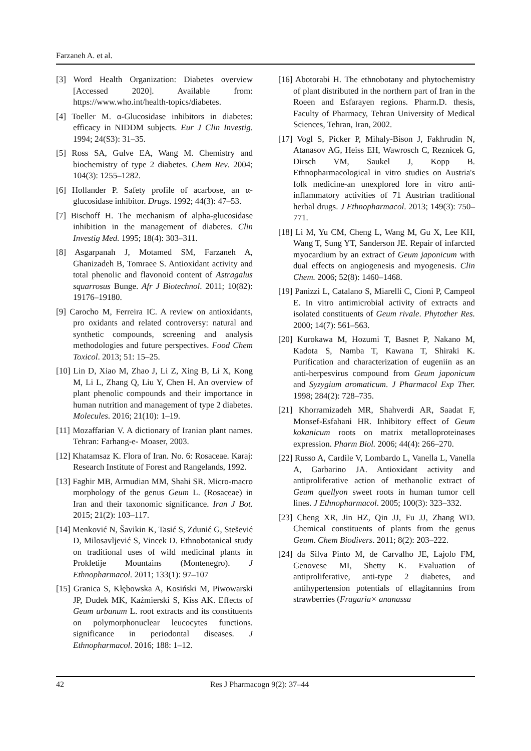Farzaneh A. et al.
[3] Word Health Organization: Diabetes overview [Accessed 2020]. Available from: https://www.who.int/health-topics/diabetes.
[4] Toeller M. α-Glucosidase inhibitors in diabetes: efficacy in NIDDM subjects. Eur J Clin Investig. 1994; 24(S3): 31–35.
[5] Ross SA, Gulve EA, Wang M. Chemistry and biochemistry of type 2 diabetes. Chem Rev. 2004; 104(3): 1255–1282.
[6] Hollander P. Safety profile of acarbose, an α-glucosidase inhibitor. Drugs. 1992; 44(3): 47–53.
[7] Bischoff H. The mechanism of alpha-glucosidase inhibition in the management of diabetes. Clin Investig Med. 1995; 18(4): 303–311.
[8] Asgarpanah J, Motamed SM, Farzaneh A, Ghanizadeh B, Tomraee S. Antioxidant activity and total phenolic and flavonoid content of Astragalus squarrosus Bunge. Afr J Biotechnol. 2011; 10(82): 19176–19180.
[9] Carocho M, Ferreira IC. A review on antioxidants, pro oxidants and related controversy: natural and synthetic compounds, screening and analysis methodologies and future perspectives. Food Chem Toxicol. 2013; 51: 15–25.
[10] Lin D, Xiao M, Zhao J, Li Z, Xing B, Li X, Kong M, Li L, Zhang Q, Liu Y, Chen H. An overview of plant phenolic compounds and their importance in human nutrition and management of type 2 diabetes. Molecules. 2016; 21(10): 1–19.
[11] Mozaffarian V. A dictionary of Iranian plant names. Tehran: Farhang-e- Moaser, 2003.
[12] Khatamsaz K. Flora of Iran. No. 6: Rosaceae. Karaj: Research Institute of Forest and Rangelands, 1992.
[13] Faghir MB, Armudian MM, Shahi SR. Micro-macro morphology of the genus Geum L. (Rosaceae) in Iran and their taxonomic significance. Iran J Bot. 2015; 21(2): 103–117.
[14] Menković N, Šavikin K, Tasić S, Zdunić G, Stešević D, Milosavljević S, Vincek D. Ethnobotanical study on traditional uses of wild medicinal plants in Prokletije Mountains (Montenegro). J Ethnopharmacol. 2011; 133(1): 97–107
[15] Granica S, Kłębowska A, Kosiński M, Piwowarski JP, Dudek MK, Kaźmierski S, Kiss AK. Effects of Geum urbanum L. root extracts and its constituents on polymorphonuclear leucocytes functions. significance in periodontal diseases. J Ethnopharmacol. 2016; 188: 1–12.
[16] Abotorabi H. The ethnobotany and phytochemistry of plant distributed in the northern part of Iran in the Roeen and Esfarayen regions. Pharm.D. thesis, Faculty of Pharmacy, Tehran University of Medical Sciences, Tehran, Iran, 2002.
[17] Vogl S, Picker P, Mihaly-Bison J, Fakhrudin N, Atanasov AG, Heiss EH, Wawrosch C, Reznicek G, Dirsch VM, Saukel J, Kopp B. Ethnopharmacological in vitro studies on Austria's folk medicine-an unexplored lore in vitro anti-inflammatory activities of 71 Austrian traditional herbal drugs. J Ethnopharmacol. 2013; 149(3): 750–771.
[18] Li M, Yu CM, Cheng L, Wang M, Gu X, Lee KH, Wang T, Sung YT, Sanderson JE. Repair of infarcted myocardium by an extract of Geum japonicum with dual effects on angiogenesis and myogenesis. Clin Chem. 2006; 52(8): 1460–1468.
[19] Panizzi L, Catalano S, Miarelli C, Cioni P, Campeol E. In vitro antimicrobial activity of extracts and isolated constituents of Geum rivale. Phytother Res. 2000; 14(7): 561–563.
[20] Kurokawa M, Hozumi T, Basnet P, Nakano M, Kadota S, Namba T, Kawana T, Shiraki K. Purification and characterization of eugeniin as an anti-herpesvirus compound from Geum japonicum and Syzygium aromaticum. J Pharmacol Exp Ther. 1998; 284(2): 728–735.
[21] Khorramizadeh MR, Shahverdi AR, Saadat F, Monsef-Esfahani HR. Inhibitory effect of Geum kokanicum roots on matrix metalloproteinases expression. Pharm Biol. 2006; 44(4): 266–270.
[22] Russo A, Cardile V, Lombardo L, Vanella L, Vanella A, Garbarino JA. Antioxidant activity and antiproliferative action of methanolic extract of Geum quellyon sweet roots in human tumor cell lines. J Ethnopharmacol. 2005; 100(3): 323–332.
[23] Cheng XR, Jin HZ, Qin JJ, Fu JJ, Zhang WD. Chemical constituents of plants from the genus Geum. Chem Biodivers. 2011; 8(2): 203–222.
[24] da Silva Pinto M, de Carvalho JE, Lajolo FM, Genovese MI, Shetty K. Evaluation of antiproliferative, anti-type 2 diabetes, and antihypertension potentials of ellagitannins from strawberries (Fragaria× ananassa
42 Res J Pharmacogn 9(2): 37–44